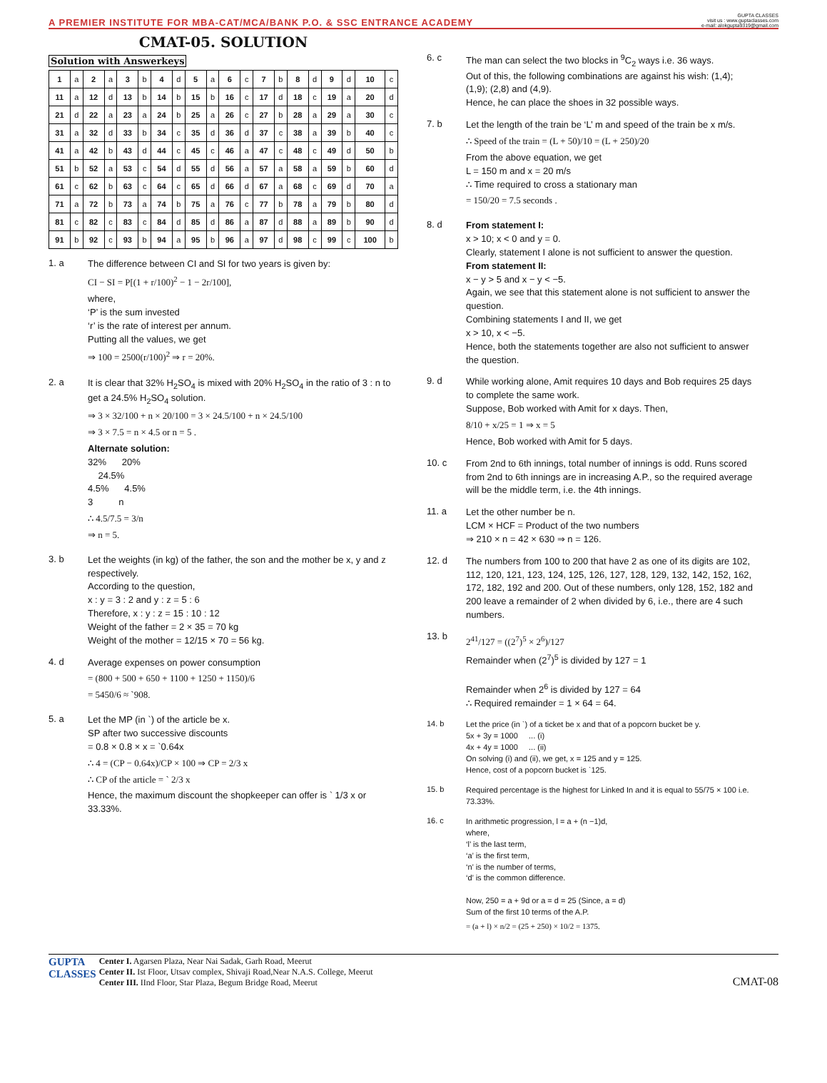A PREMIER INSTITUTE FOR MBA-CAT/MCA/BANK P.O. & SSC ENTRANCE ACADEMY GUPTA CLASSES
visit us : www.guptaclasses.com
e-mail: alokgupta9319@gmail.com
CMAT-05. SOLUTION
Solution with Answerkeys
| 1 | a | 2 | a | 3 | b | 4 | d | 5 | a | 6 | c | 7 | b | 8 | d | 9 | d | 10 | c |
| 11 | a | 12 | d | 13 | b | 14 | b | 15 | b | 16 | c | 17 | d | 18 | c | 19 | a | 20 | d |
| 21 | d | 22 | a | 23 | a | 24 | b | 25 | a | 26 | c | 27 | b | 28 | a | 29 | a | 30 | c |
| 31 | a | 32 | d | 33 | b | 34 | c | 35 | d | 36 | d | 37 | c | 38 | a | 39 | b | 40 | c |
| 41 | a | 42 | b | 43 | d | 44 | c | 45 | c | 46 | a | 47 | c | 48 | c | 49 | d | 50 | b |
| 51 | b | 52 | a | 53 | c | 54 | d | 55 | d | 56 | a | 57 | a | 58 | a | 59 | b | 60 | d |
| 61 | c | 62 | b | 63 | c | 64 | c | 65 | d | 66 | d | 67 | a | 68 | c | 69 | d | 70 | a |
| 71 | a | 72 | b | 73 | a | 74 | b | 75 | a | 76 | c | 77 | b | 78 | a | 79 | b | 80 | d |
| 81 | c | 82 | c | 83 | c | 84 | d | 85 | d | 86 | a | 87 | d | 88 | a | 89 | b | 90 | d |
| 91 | b | 92 | c | 93 | b | 94 | a | 95 | b | 96 | a | 97 | d | 98 | c | 99 | c | 100 | b |
1. a
The difference between CI and SI for two years is given by:
CI − SI = P[(1 + r/100)<sup>2</sup> − 1 − 2r/100],
where,
‘P’ is the sum invested
‘r’ is the rate of interest per annum.
Putting all the values, we get
⇒ 100 = 2500(r/100)<sup>2</sup> ⇒ r = 20%.
2. a
It is clear that 32% H<sub>2</sub>SO<sub>4</sub> is mixed with 20% H<sub>2</sub>SO<sub>4</sub> in the ratio of 3 : n to get a 24.5% H<sub>2</sub>SO<sub>4</sub> solution.
⇒ 3 × 32/100 + n × 20/100 = 3 × 24.5/100 + n × 24.5/100
⇒ 3 × 7.5 = n × 4.5 or n = 5 .
Alternate solution:
32% 20%
24.5%
4.5% 4.5%
3 n
∴ 4.5/7.5 = 3/n
⇒ n = 5.
3. b
Let the weights (in kg) of the father, the son and the mother be x, y and z respectively.
According to the question,
x : y = 3 : 2 and y : z = 5 : 6
Therefore, x : y : z = 15 : 10 : 12
Weight of the father = 2 × 35 = 70 kg
Weight of the mother = 12/15 × 70 = 56 kg.
4. d
Average expenses on power consumption
= (800 + 500 + 650 + 1100 + 1250 + 1150)/6
= 5450/6 ≈ `908.
5. a
Let the MP (in `) of the article be x.
SP after two successive discounts
= 0.8 × 0.8 × x = `0.64x
∴ 4 = (CP − 0.64x)/CP × 100 ⇒ CP = 2/3 x
∴ CP of the article = ` 2/3 x
Hence, the maximum discount the shopkeeper can offer is ` 1/3 x or 33.33%.
6. c
The man can select the two blocks in <sup>9</sup>C<sub>2</sub> ways i.e. 36 ways.
Out of this, the following combinations are against his wish: (1,4); (1,9); (2,8) and (4,9).
Hence, he can place the shoes in 32 possible ways.
7. b
Let the length of the train be ‘L’ m and speed of the train be x m/s.
∴ Speed of the train = (L + 50)/10 = (L + 250)/20
From the above equation, we get
L = 150 m and x = 20 m/s
∴ Time required to cross a stationary man
= 150/20 = 7.5 seconds .
8. d
From statement I:
x > 10; x < 0 and y = 0.
Clearly, statement I alone is not sufficient to answer the question.
From statement II:
x − y > 5 and x − y < −5.
Again, we see that this statement alone is not sufficient to answer the question.
Combining statements I and II, we get
x > 10, x < −5.
Hence, both the statements together are also not sufficient to answer the question.
9. d
While working alone, Amit requires 10 days and Bob requires 25 days to complete the same work.
Suppose, Bob worked with Amit for x days. Then,
8/10 + x/25 = 1 ⇒ x = 5
Hence, Bob worked with Amit for 5 days.
10. c
From 2nd to 6th innings, total number of innings is odd. Runs scored from 2nd to 6th innings are in increasing A.P., so the required average will be the middle term, i.e. the 4th innings.
11. a
Let the other number be n.
LCM × HCF = Product of the two numbers
⇒ 210 × n = 42 × 630 ⇒ n = 126.
12. d
The numbers from 100 to 200 that have 2 as one of its digits are 102, 112, 120, 121, 123, 124, 125, 126, 127, 128, 129, 132, 142, 152, 162, 172, 182, 192 and 200. Out of these numbers, only 128, 152, 182 and 200 leave a remainder of 2 when divided by 6, i.e., there are 4 such numbers.
13. b
2<sup>41</sup>/127 = ((2<sup>7</sup>)<sup>5</sup> × 2<sup>6</sup>)/127
Remainder when (2<sup>7</sup>)<sup>5</sup> is divided by 127 = 1
Remainder when 2<sup>6</sup> is divided by 127 = 64
∴ Required remainder = 1 × 64 = 64.
14. b
Let the price (in `) of a ticket be x and that of a popcorn bucket be y.
5x + 3y = 1000 ... (i)
4x + 4y = 1000 ... (ii)
On solving (i) and (ii), we get, x = 125 and y = 125.
Hence, cost of a popcorn bucket is `125.
15. b
Required percentage is the highest for Linked In and it is equal to 55/75 × 100 i.e. 73.33%.
16. c
In arithmetic progression, l = a + (n −1)d,
where,
‘l’ is the last term,
‘a’ is the first term,
‘n’ is the number of terms,
‘d’ is the common difference.
Now, 250 = a + 9d or a = d = 25 (Since, a = d)
Sum of the first 10 terms of the A.P.
= (a + l) × n/2 = (25 + 250) × 10/2 = 1375.
GUPTA
CLASSES
Center I. Agarsen Plaza, Near Nai Sadak, Garh Road, Meerut
Center II. Ist Floor, Utsav complex, Shivaji Road,Near N.A.S. College, Meerut
Center III. IInd Floor, Star Plaza, Begum Bridge Road, Meerut
CMAT-08